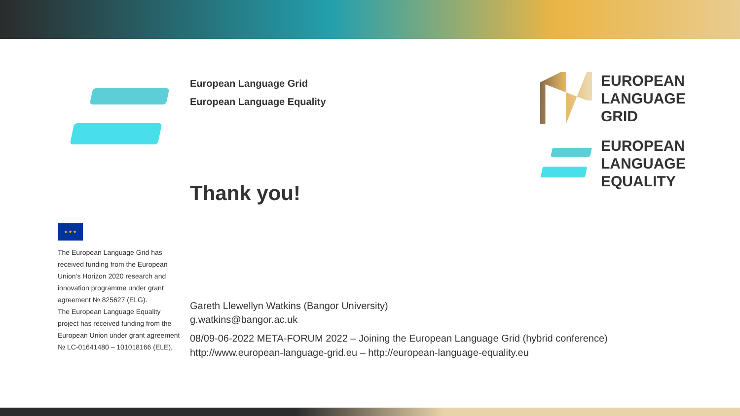European Language Grid
European Language Equality
Thank you!
Gareth Llewellyn Watkins (Bangor University)
g.watkins@bangor.ac.uk
08/09-06-2022 META-FORUM 2022 – Joining the European Language Grid (hybrid conference)
http://www.european-language-grid.eu – http://european-language-equality.eu
EUROPEAN
LANGUAGE
GRID
EUROPEAN
LANGUAGE
EQUALITY
★ ★ ★
The European Language Grid has received funding from the European Union’s Horizon 2020 research and innovation programme under grant agreement № 825627 (ELG).
The European Language Equality project has received funding from the European Union under grant agreement № LC-01641480 – 101018166 (ELE),